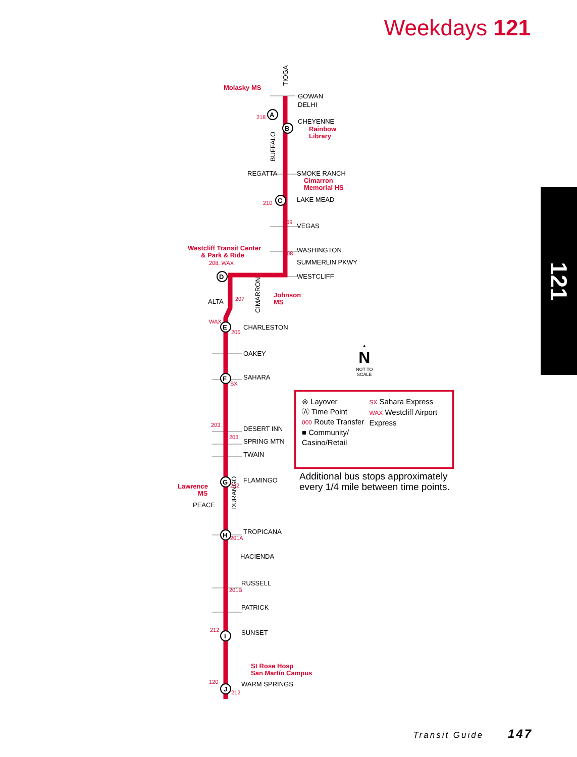Weekdays 121
121
A
B
C
D
E
F
G
H
I
J
GOWAN
DELHI
CHEYENNE
REGATTA
SMOKE RANCH
LAKE MEAD
VEGAS
WASHINGTON
SUMMERLIN PKWY
WESTCLIFF
ALTA
CHARLESTON
OAKEY
SAHARA
DESERT INN
SPRING MTN
TWAIN
FLAMINGO
PEACE
TROPICANA
HACIENDA
RUSSELL
PATRICK
SUNSET
WARM SPRINGS
TIOGA
BUFFALO
CIMARRON
DURANGO
Molasky MS
Rainbow
Library
Cimarron
Memorial HS
Westcliff Transit Center
& Park & Ride
Johnson
MS
Lawrence
MS
St Rose Hosp
San Martín Campus
218
210
209
208
208, WAX
207
WAX
206
SX
203
203
202
201A
201B
212
120
212
▲
N
NOT TO
SCALE
⊛ Layover
Ⓐ Time Point
000 Route Transfer
■ Community/
Casino/Retail
SX Sahara Express
WAX Westcliff Airport
Express
Additional bus stops approximately
every 1/4 mile between time points.
Transit Guide 147